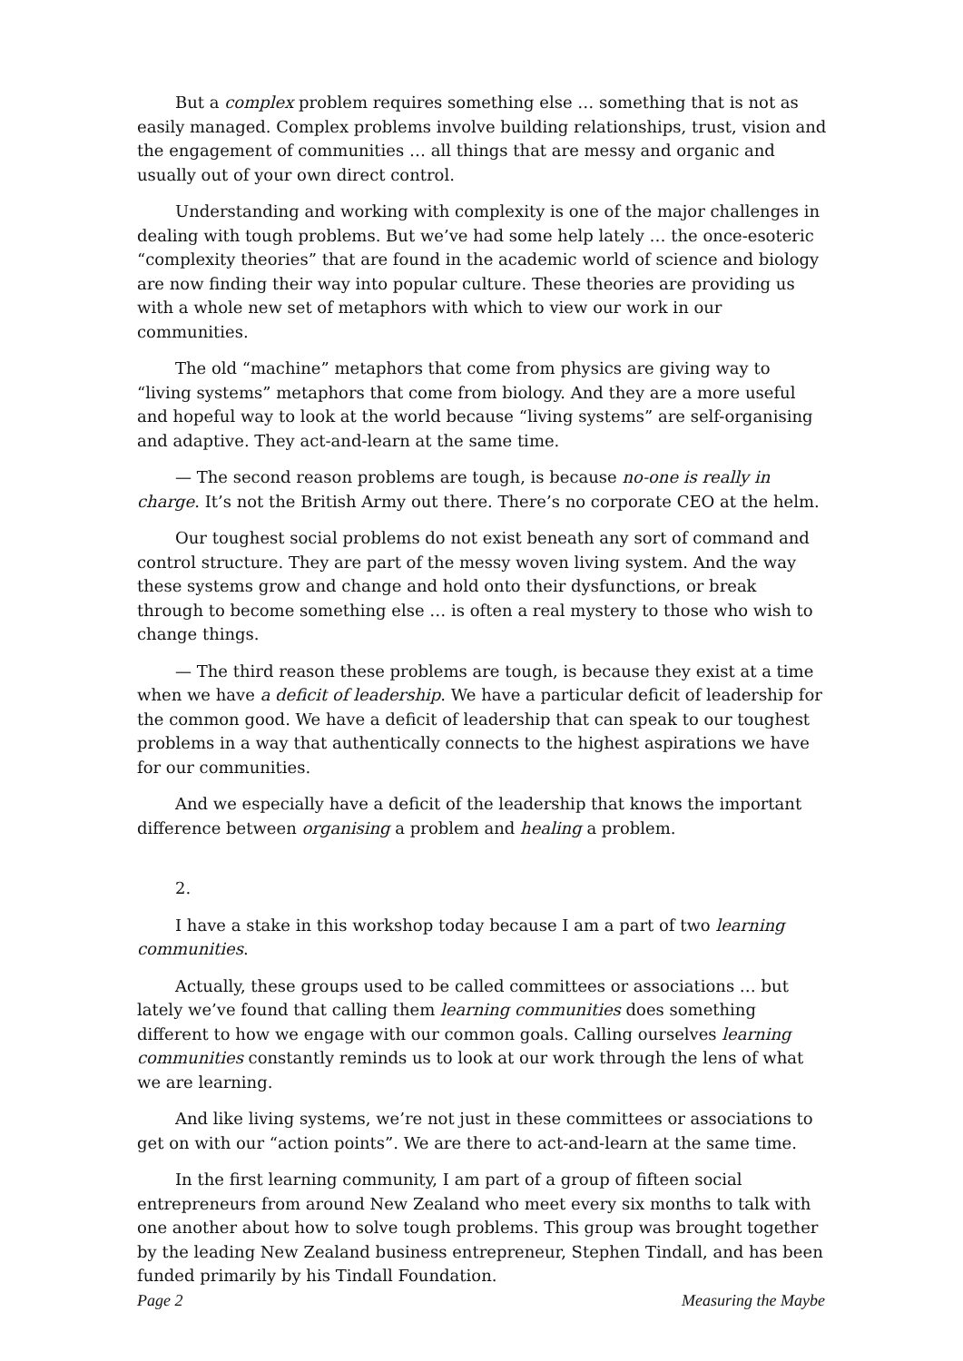But a complex problem requires something else … something that is not as easily managed. Complex problems involve building relationships, trust, vision and the engagement of communities … all things that are messy and organic and usually out of your own direct control.
Understanding and working with complexity is one of the major challenges in dealing with tough problems. But we’ve had some help lately … the once-esoteric “complexity theories” that are found in the academic world of science and biology are now finding their way into popular culture. These theories are providing us with a whole new set of metaphors with which to view our work in our communities.
The old “machine” metaphors that come from physics are giving way to “living systems” metaphors that come from biology. And they are a more useful and hopeful way to look at the world because “living systems” are self-organising and adaptive. They act-and-learn at the same time.
— The second reason problems are tough, is because no-one is really in charge. It’s not the British Army out there. There’s no corporate CEO at the helm.
Our toughest social problems do not exist beneath any sort of command and control structure. They are part of the messy woven living system. And the way these systems grow and change and hold onto their dysfunctions, or break through to become something else … is often a real mystery to those who wish to change things.
— The third reason these problems are tough, is because they exist at a time when we have a deficit of leadership. We have a particular deficit of leadership for the common good. We have a deficit of leadership that can speak to our toughest problems in a way that authentically connects to the highest aspirations we have for our communities.
And we especially have a deficit of the leadership that knows the important difference between organising a problem and healing a problem.
2.
I have a stake in this workshop today because I am a part of two learning communities.
Actually, these groups used to be called committees or associations … but lately we’ve found that calling them learning communities does something different to how we engage with our common goals. Calling ourselves learning communities constantly reminds us to look at our work through the lens of what we are learning.
And like living systems, we’re not just in these committees or associations to get on with our “action points”. We are there to act-and-learn at the same time.
In the first learning community, I am part of a group of fifteen social entrepreneurs from around New Zealand who meet every six months to talk with one another about how to solve tough problems. This group was brought together by the leading New Zealand business entrepreneur, Stephen Tindall, and has been funded primarily by his Tindall Foundation.
Page 2 Measuring the Maybe